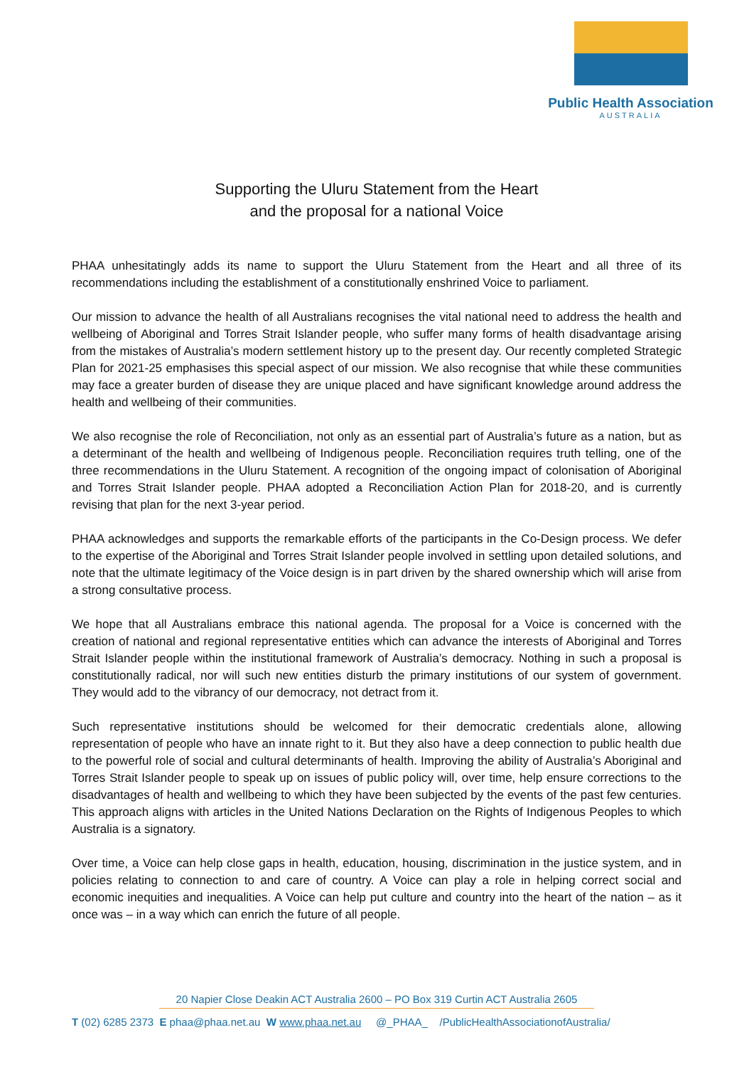Public Health Association
AUSTRALIA
Supporting the Uluru Statement from the Heart
and the proposal for a national Voice
PHAA unhesitatingly adds its name to support the Uluru Statement from the Heart and all three of its recommendations including the establishment of a constitutionally enshrined Voice to parliament.
Our mission to advance the health of all Australians recognises the vital national need to address the health and wellbeing of Aboriginal and Torres Strait Islander people, who suffer many forms of health disadvantage arising from the mistakes of Australia’s modern settlement history up to the present day. Our recently completed Strategic Plan for 2021-25 emphasises this special aspect of our mission. We also recognise that while these communities may face a greater burden of disease they are unique placed and have significant knowledge around address the health and wellbeing of their communities.
We also recognise the role of Reconciliation, not only as an essential part of Australia’s future as a nation, but as a determinant of the health and wellbeing of Indigenous people. Reconciliation requires truth telling, one of the three recommendations in the Uluru Statement. A recognition of the ongoing impact of colonisation of Aboriginal and Torres Strait Islander people. PHAA adopted a Reconciliation Action Plan for 2018-20, and is currently revising that plan for the next 3-year period.
PHAA acknowledges and supports the remarkable efforts of the participants in the Co-Design process. We defer to the expertise of the Aboriginal and Torres Strait Islander people involved in settling upon detailed solutions, and note that the ultimate legitimacy of the Voice design is in part driven by the shared ownership which will arise from a strong consultative process.
We hope that all Australians embrace this national agenda. The proposal for a Voice is concerned with the creation of national and regional representative entities which can advance the interests of Aboriginal and Torres Strait Islander people within the institutional framework of Australia’s democracy. Nothing in such a proposal is constitutionally radical, nor will such new entities disturb the primary institutions of our system of government. They would add to the vibrancy of our democracy, not detract from it.
Such representative institutions should be welcomed for their democratic credentials alone, allowing representation of people who have an innate right to it. But they also have a deep connection to public health due to the powerful role of social and cultural determinants of health. Improving the ability of Australia’s Aboriginal and Torres Strait Islander people to speak up on issues of public policy will, over time, help ensure corrections to the disadvantages of health and wellbeing to which they have been subjected by the events of the past few centuries. This approach aligns with articles in the United Nations Declaration on the Rights of Indigenous Peoples to which Australia is a signatory.
Over time, a Voice can help close gaps in health, education, housing, discrimination in the justice system, and in policies relating to connection to and care of country. A Voice can play a role in helping correct social and economic inequities and inequalities. A Voice can help put culture and country into the heart of the nation – as it once was – in a way which can enrich the future of all people.
20 Napier Close Deakin ACT Australia 2600 – PO Box 319 Curtin ACT Australia 2605
T (02) 6285 2373 E phaa@phaa.net.au W www.phaa.net.au @_PHAA_ /PublicHealthAssociationofAustralia/